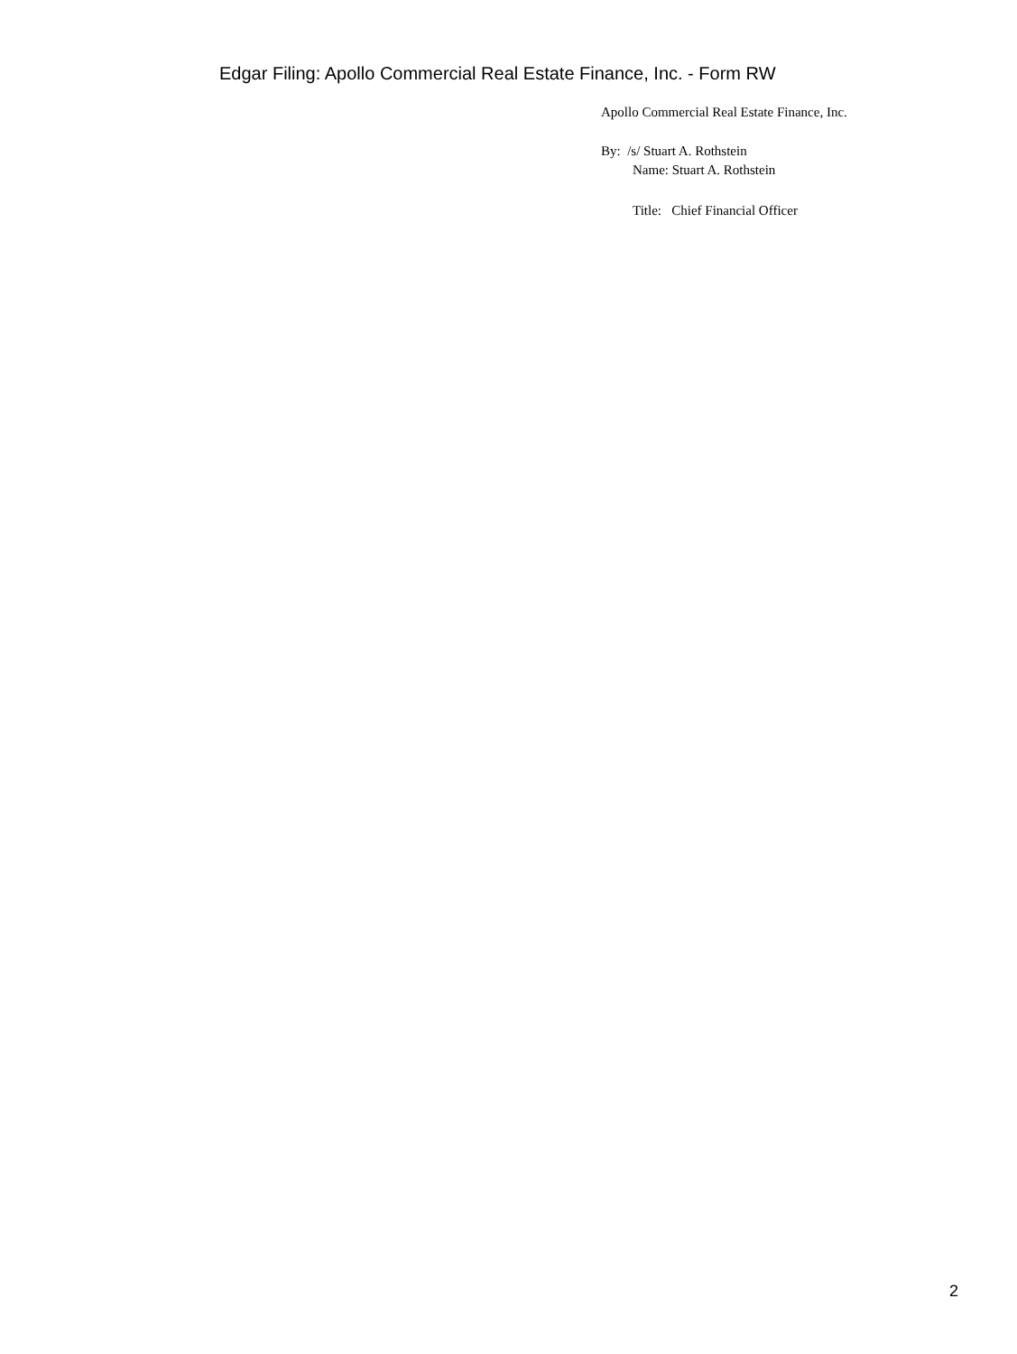Edgar Filing: Apollo Commercial Real Estate Finance, Inc. - Form RW
Apollo Commercial Real Estate Finance, Inc.
By: /s/ Stuart A. Rothstein
Name: Stuart A. Rothstein
Title: Chief Financial Officer
2